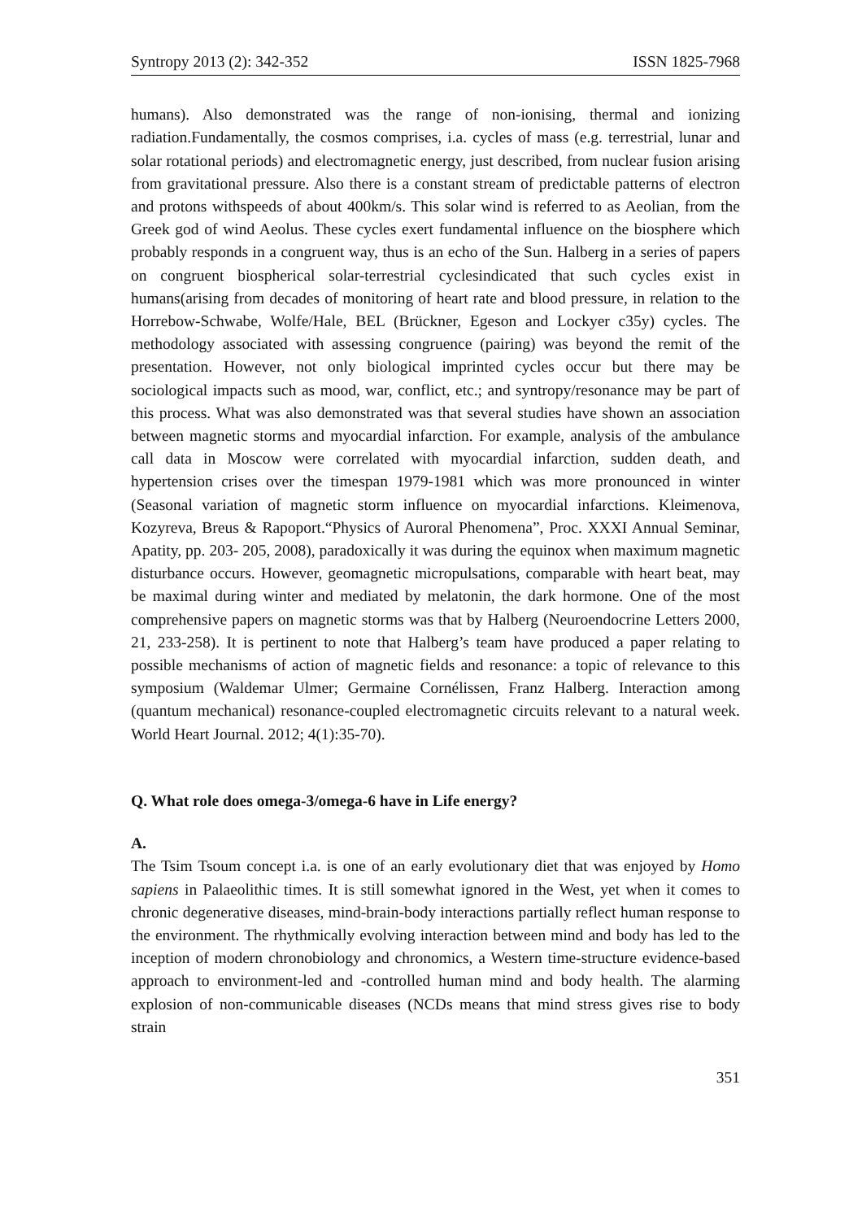Syntropy 2013 (2): 342-352 ISSN 1825-7968
humans). Also demonstrated was the range of non-ionising, thermal and ionizing radiation.Fundamentally, the cosmos comprises, i.a. cycles of mass (e.g. terrestrial, lunar and solar rotational periods) and electromagnetic energy, just described, from nuclear fusion arising from gravitational pressure. Also there is a constant stream of predictable patterns of electron and protons withspeeds of about 400km/s. This solar wind is referred to as Aeolian, from the Greek god of wind Aeolus. These cycles exert fundamental influence on the biosphere which probably responds in a congruent way, thus is an echo of the Sun. Halberg in a series of papers on congruent biospherical solar-terrestrial cyclesindicated that such cycles exist in humans(arising from decades of monitoring of heart rate and blood pressure, in relation to the Horrebow-Schwabe, Wolfe/Hale, BEL (Brückner, Egeson and Lockyer c35y) cycles. The methodology associated with assessing congruence (pairing) was beyond the remit of the presentation. However, not only biological imprinted cycles occur but there may be sociological impacts such as mood, war, conflict, etc.; and syntropy/resonance may be part of this process. What was also demonstrated was that several studies have shown an association between magnetic storms and myocardial infarction. For example, analysis of the ambulance call data in Moscow were correlated with myocardial infarction, sudden death, and hypertension crises over the timespan 1979-1981 which was more pronounced in winter (Seasonal variation of magnetic storm influence on myocardial infarctions. Kleimenova, Kozyreva, Breus & Rapoport.“Physics of Auroral Phenomena”, Proc. XXXI Annual Seminar, Apatity, pp. 203- 205, 2008), paradoxically it was during the equinox when maximum magnetic disturbance occurs. However, geomagnetic micropulsations, comparable with heart beat, may be maximal during winter and mediated by melatonin, the dark hormone. One of the most comprehensive papers on magnetic storms was that by Halberg (Neuroendocrine Letters 2000, 21, 233-258). It is pertinent to note that Halberg’s team have produced a paper relating to possible mechanisms of action of magnetic fields and resonance: a topic of relevance to this symposium (Waldemar Ulmer; Germaine Cornélissen, Franz Halberg. Interaction among (quantum mechanical) resonance-coupled electromagnetic circuits relevant to a natural week. World Heart Journal. 2012; 4(1):35-70).
Q. What role does omega-3/omega-6 have in Life energy?
A.
The Tsim Tsoum concept i.a. is one of an early evolutionary diet that was enjoyed by Homo sapiens in Palaeolithic times. It is still somewhat ignored in the West, yet when it comes to chronic degenerative diseases, mind-brain-body interactions partially reflect human response to the environment. The rhythmically evolving interaction between mind and body has led to the inception of modern chronobiology and chronomics, a Western time-structure evidence-based approach to environment-led and -controlled human mind and body health. The alarming explosion of non-communicable diseases (NCDs means that mind stress gives rise to body strain
351